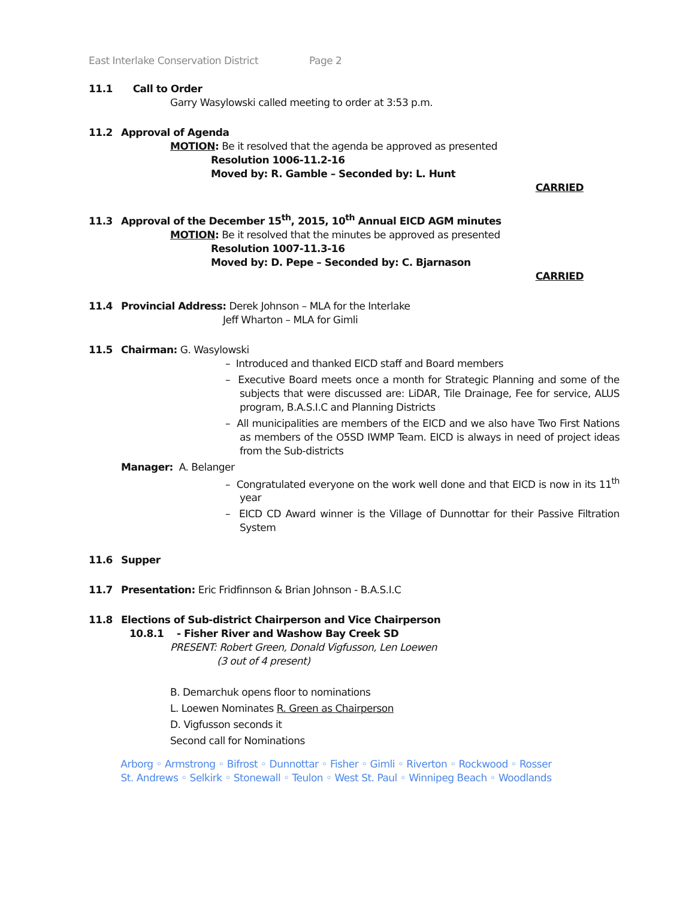East Interlake Conservation District Page 2
11.1 Call to Order
Garry Wasylowski called meeting to order at 3:53 p.m.
11.2 Approval of Agenda
MOTION: Be it resolved that the agenda be approved as presented
Resolution 1006-11.2-16
Moved by: R. Gamble – Seconded by: L. Hunt
CARRIED
11.3 Approval of the December 15<sup>th</sup>, 2015, 10<sup>th</sup> Annual EICD AGM minutes
MOTION: Be it resolved that the minutes be approved as presented
Resolution 1007-11.3-16
Moved by: D. Pepe – Seconded by: C. Bjarnason
CARRIED
11.4 Provincial Address: Derek Johnson – MLA for the Interlake
Jeff Wharton – MLA for Gimli
11.5 Chairman: G. Wasylowski
– Introduced and thanked EICD staff and Board members
– Executive Board meets once a month for Strategic Planning and some of the subjects that were discussed are: LiDAR, Tile Drainage, Fee for service, ALUS program, B.A.S.I.C and Planning Districts
– All municipalities are members of the EICD and we also have Two First Nations as members of the O5SD IWMP Team. EICD is always in need of project ideas from the Sub-districts
Manager: A. Belanger
– Congratulated everyone on the work well done and that EICD is now in its 11<sup>th</sup> year
– EICD CD Award winner is the Village of Dunnottar for their Passive Filtration System
11.6 Supper
11.7 Presentation: Eric Fridfinnson & Brian Johnson - B.A.S.I.C
11.8 Elections of Sub-district Chairperson and Vice Chairperson
10.8.1 - Fisher River and Washow Bay Creek SD
PRESENT: Robert Green, Donald Vigfusson, Len Loewen
(3 out of 4 present)
B. Demarchuk opens floor to nominations
L. Loewen Nominates R. Green as Chairperson
D. Vigfusson seconds it
Second call for Nominations
Arborg ◦ Armstrong ◦ Bifrost ◦ Dunnottar ◦ Fisher ◦ Gimli ◦ Riverton ◦ Rockwood ◦ Rosser
St. Andrews ◦ Selkirk ◦ Stonewall ◦ Teulon ◦ West St. Paul ◦ Winnipeg Beach ◦ Woodlands